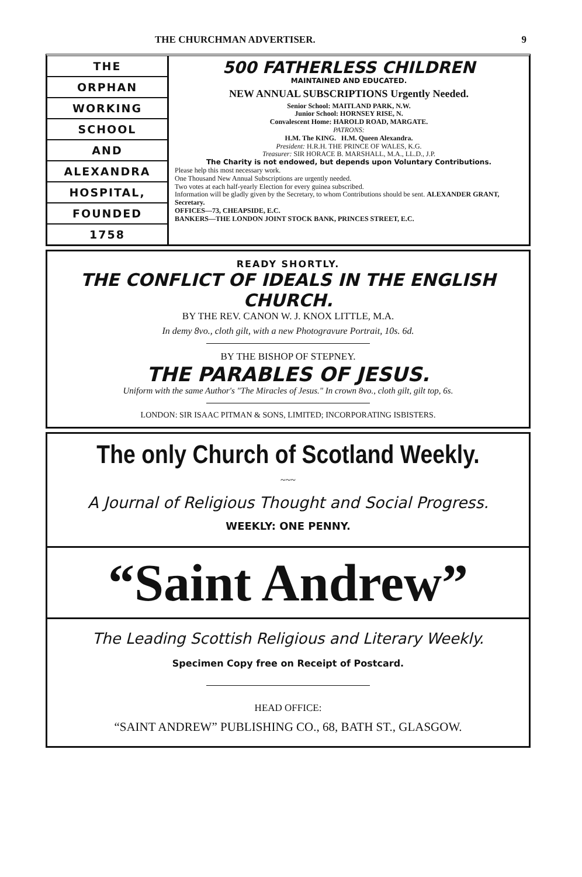THE CHURCHMAN ADVERTISER. 9
THE
ORPHAN
WORKING
SCHOOL
AND
ALEXANDRA
HOSPITAL,
FOUNDED
1758
500 FATHERLESS CHILDREN
MAINTAINED AND EDUCATED.
NEW ANNUAL SUBSCRIPTIONS Urgently Needed.
Senior School: MAITLAND PARK, N.W.
Junior School: HORNSEY RISE, N.
Convalescent Home: HAROLD ROAD, MARGATE.
PATRONS:
H.M. The KING. H.M. Queen Alexandra.
President: H.R.H. THE PRINCE OF WALES, K.G.
Treasurer: SIR HORACE B. MARSHALL, M.A., LL.D., J.P.
The Charity is not endowed, but depends upon Voluntary Contributions.
Please help this most necessary work.
One Thousand New Annual Subscriptions are urgently needed.
Two votes at each half-yearly Election for every guinea subscribed.
Information will be gladly given by the Secretary, to whom Contributions should be sent. ALEXANDER GRANT, Secretary.
OFFICES—73, CHEAPSIDE, E.C.
BANKERS—THE LONDON JOINT STOCK BANK, PRINCES STREET, E.C.
READY SHORTLY.
THE CONFLICT OF IDEALS IN THE ENGLISH CHURCH.
BY THE REV. CANON W. J. KNOX LITTLE, M.A.
In demy 8vo., cloth gilt, with a new Photogravure Portrait, 10s. 6d.
BY THE BISHOP OF STEPNEY.
THE PARABLES OF JESUS.
Uniform with the same Author's "The Miracles of Jesus." In crown 8vo., cloth gilt, gilt top, 6s.
LONDON: SIR ISAAC PITMAN & SONS, LIMITED; INCORPORATING ISBISTERS.
The only Church of Scotland Weekly.
~~~
A Journal of Religious Thought and Social Progress.
WEEKLY: ONE PENNY.
“Saint Andrew”
The Leading Scottish Religious and Literary Weekly.
Specimen Copy free on Receipt of Postcard.
HEAD OFFICE:
“SAINT ANDREW” PUBLISHING CO., 68, BATH ST., GLASGOW.